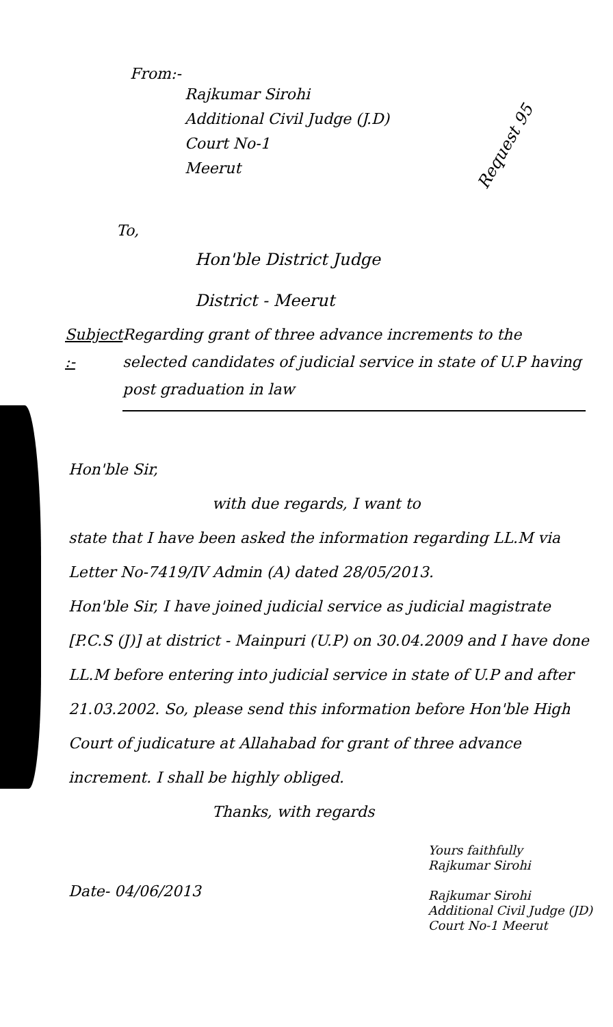From:-
Rajkumar Sirohi
Additional Civil Judge (J.D)
Court No-1
Meerut
Request 95
To,
Hon'ble District Judge
District - Meerut
Subject :- Regarding grant of three advance increments to the selected candidates of judicial service in state of U.P having post graduation in law
Hon'ble Sir,
with due regards, I want to
state that I have been asked the information regarding LL.M via Letter No-7419/IV Admin (A) dated 28/05/2013.
Hon'ble Sir, I have joined judicial service as judicial magistrate [P.C.S (J)] at district - Mainpuri (U.P) on 30.04.2009 and I have done LL.M before entering into judicial service in state of U.P and after 21.03.2002. So, please send this information before Hon'ble High Court of judicature at Allahabad for grant of three advance increment. I shall be highly obliged.
Thanks, with regards
Date- 04/06/2013
Yours faithfully
Rajkumar Sirohi
Rajkumar Sirohi
Additional Civil Judge (JD)
Court No-1 Meerut